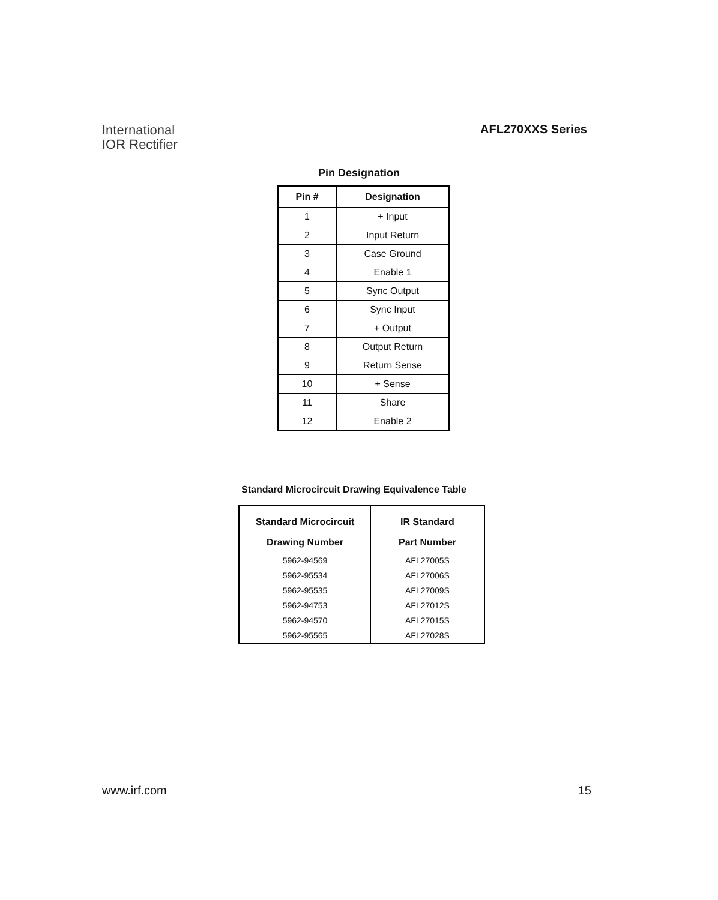International
IOR Rectifier
AFL270XXS Series
Pin Designation
| Pin # | Designation |
| --- | --- |
| 1 | + Input |
| 2 | Input Return |
| 3 | Case Ground |
| 4 | Enable 1 |
| 5 | Sync Output |
| 6 | Sync Input |
| 7 | + Output |
| 8 | Output Return |
| 9 | Return Sense |
| 10 | + Sense |
| 11 | Share |
| 12 | Enable 2 |
Standard Microcircuit Drawing Equivalence Table
| Standard Microcircuit Drawing Number | IR Standard Part Number |
| --- | --- |
| 5962-94569 | AFL27005S |
| 5962-95534 | AFL27006S |
| 5962-95535 | AFL27009S |
| 5962-94753 | AFL27012S |
| 5962-94570 | AFL27015S |
| 5962-95565 | AFL27028S |
www.irf.com 15